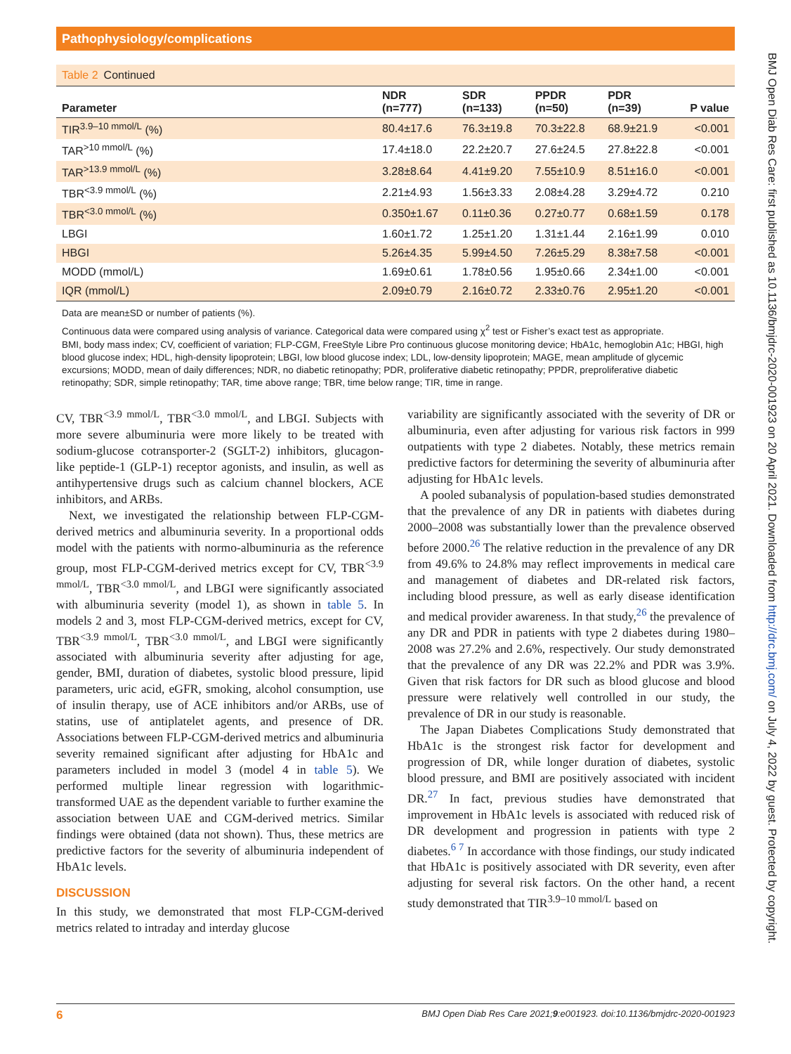Pathophysiology/complications
BMJ Open Diab Res Care: first published as 10.1136/bmjdrc-2020-001923 on 20 April 2021. Downloaded from http://drc.bmj.com/ on July 4, 2022 by guest. Protected by copyright.
Table 2 Continued
| Parameter | NDR (n=777) | SDR (n=133) | PPDR (n=50) | PDR (n=39) | P value |
| --- | --- | --- | --- | --- | --- |
| TIR<sup>3.9–10 mmol/L</sup> (%) | 80.4±17.6 | 76.3±19.8 | 70.3±22.8 | 68.9±21.9 | <0.001 |
| TAR<sup>>10 mmol/L</sup> (%) | 17.4±18.0 | 22.2±20.7 | 27.6±24.5 | 27.8±22.8 | <0.001 |
| TAR<sup>>13.9 mmol/L</sup> (%) | 3.28±8.64 | 4.41±9.20 | 7.55±10.9 | 8.51±16.0 | <0.001 |
| TBR<sup><3.9 mmol/L</sup> (%) | 2.21±4.93 | 1.56±3.33 | 2.08±4.28 | 3.29±4.72 | 0.210 |
| TBR<sup><3.0 mmol/L</sup> (%) | 0.350±1.67 | 0.11±0.36 | 0.27±0.77 | 0.68±1.59 | 0.178 |
| LBGI | 1.60±1.72 | 1.25±1.20 | 1.31±1.44 | 2.16±1.99 | 0.010 |
| HBGI | 5.26±4.35 | 5.99±4.50 | 7.26±5.29 | 8.38±7.58 | <0.001 |
| MODD (mmol/L) | 1.69±0.61 | 1.78±0.56 | 1.95±0.66 | 2.34±1.00 | <0.001 |
| IQR (mmol/L) | 2.09±0.79 | 2.16±0.72 | 2.33±0.76 | 2.95±1.20 | <0.001 |
Data are mean±SD or number of patients (%).
Continuous data were compared using analysis of variance. Categorical data were compared using χ<sup>2</sup> test or Fisher’s exact test as appropriate.
BMI, body mass index; CV, coefficient of variation; FLP-CGM, FreeStyle Libre Pro continuous glucose monitoring device; HbA1c, hemoglobin A1c; HBGI, high blood glucose index; HDL, high-density lipoprotein; LBGI, low blood glucose index; LDL, low-density lipoprotein; MAGE, mean amplitude of glycemic excursions; MODD, mean of daily differences; NDR, no diabetic retinopathy; PDR, proliferative diabetic retinopathy; PPDR, preproliferative diabetic retinopathy; SDR, simple retinopathy; TAR, time above range; TBR, time below range; TIR, time in range.
CV, TBR<sup><3.9 mmol/L</sup>, TBR<sup><3.0 mmol/L</sup>, and LBGI. Subjects with more severe albuminuria were more likely to be treated with sodium-glucose cotransporter-2 (SGLT-2) inhibitors, glucagon-like peptide-1 (GLP-1) receptor agonists, and insulin, as well as antihypertensive drugs such as calcium channel blockers, ACE inhibitors, and ARBs.
Next, we investigated the relationship between FLP-CGM-derived metrics and albuminuria severity. In a proportional odds model with the patients with normo-albuminuria as the reference group, most FLP-CGM-derived metrics except for CV, TBR<sup><3.9 mmol/L</sup>, TBR<sup><3.0 mmol/L</sup>, and LBGI were significantly associated with albuminuria severity (model 1), as shown in table 5. In models 2 and 3, most FLP-CGM-derived metrics, except for CV, TBR<sup><3.9 mmol/L</sup>, TBR<sup><3.0 mmol/L</sup>, and LBGI were significantly associated with albuminuria severity after adjusting for age, gender, BMI, duration of diabetes, systolic blood pressure, lipid parameters, uric acid, eGFR, smoking, alcohol consumption, use of insulin therapy, use of ACE inhibitors and/or ARBs, use of statins, use of antiplatelet agents, and presence of DR. Associations between FLP-CGM-derived metrics and albuminuria severity remained significant after adjusting for HbA1c and parameters included in model 3 (model 4 in table 5). We performed multiple linear regression with logarithmic-transformed UAE as the dependent variable to further examine the association between UAE and CGM-derived metrics. Similar findings were obtained (data not shown). Thus, these metrics are predictive factors for the severity of albuminuria independent of HbA1c levels.
DISCUSSION
In this study, we demonstrated that most FLP-CGM-derived metrics related to intraday and interday glucose
variability are significantly associated with the severity of DR or albuminuria, even after adjusting for various risk factors in 999 outpatients with type 2 diabetes. Notably, these metrics remain predictive factors for determining the severity of albuminuria after adjusting for HbA1c levels.
A pooled subanalysis of population-based studies demonstrated that the prevalence of any DR in patients with diabetes during 2000–2008 was substantially lower than the prevalence observed before 2000.<sup>26</sup> The relative reduction in the prevalence of any DR from 49.6% to 24.8% may reflect improvements in medical care and management of diabetes and DR-related risk factors, including blood pressure, as well as early disease identification and medical provider awareness. In that study,<sup>26</sup> the prevalence of any DR and PDR in patients with type 2 diabetes during 1980–2008 was 27.2% and 2.6%, respectively. Our study demonstrated that the prevalence of any DR was 22.2% and PDR was 3.9%. Given that risk factors for DR such as blood glucose and blood pressure were relatively well controlled in our study, the prevalence of DR in our study is reasonable.
The Japan Diabetes Complications Study demonstrated that HbA1c is the strongest risk factor for development and progression of DR, while longer duration of diabetes, systolic blood pressure, and BMI are positively associated with incident DR.<sup>27</sup> In fact, previous studies have demonstrated that improvement in HbA1c levels is associated with reduced risk of DR development and progression in patients with type 2 diabetes.<sup>6 7</sup> In accordance with those findings, our study indicated that HbA1c is positively associated with DR severity, even after adjusting for several risk factors. On the other hand, a recent study demonstrated that TIR<sup>3.9–10 mmol/L</sup> based on
6 BMJ Open Diab Res Care 2021;9:e001923. doi:10.1136/bmjdrc-2020-001923